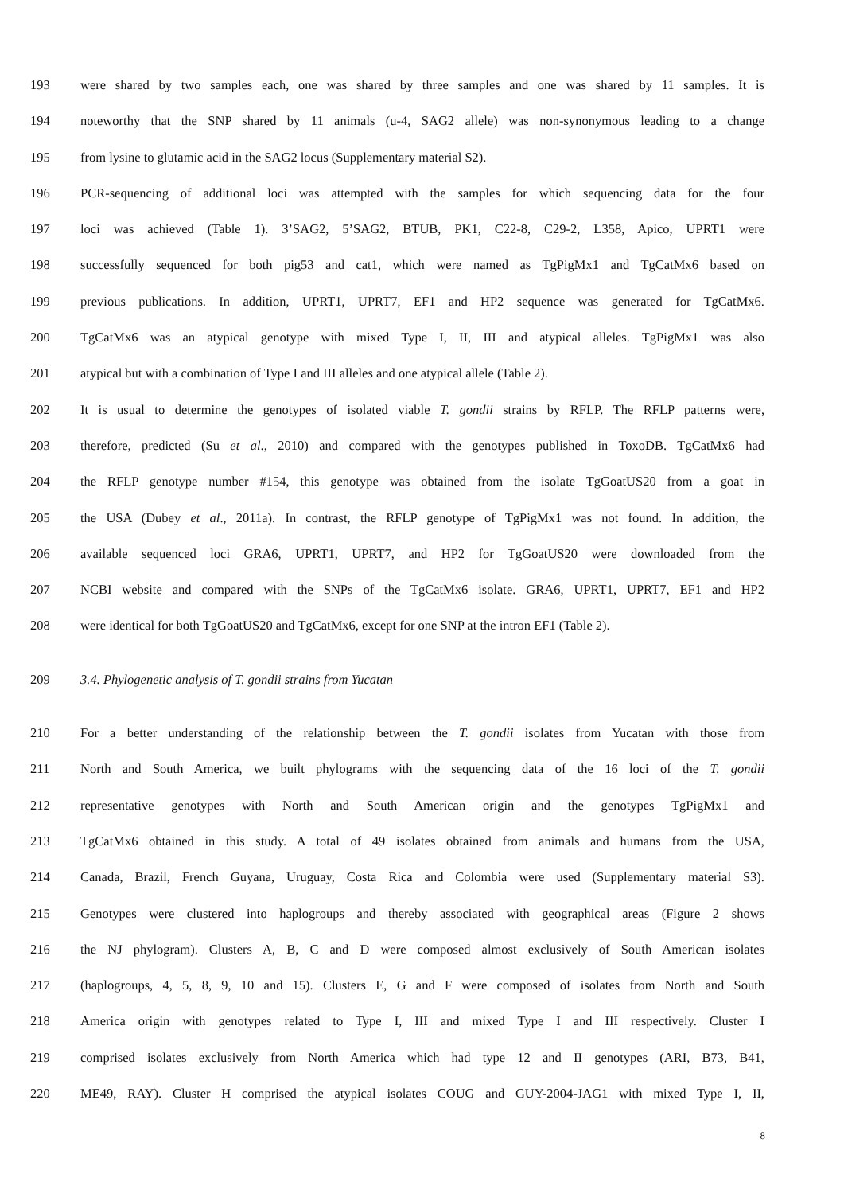193 were shared by two samples each, one was shared by three samples and one was shared by 11 samples. It is
194 noteworthy that the SNP shared by 11 animals (u-4, SAG2 allele) was non-synonymous leading to a change
195 from lysine to glutamic acid in the SAG2 locus (Supplementary material S2).
196 PCR-sequencing of additional loci was attempted with the samples for which sequencing data for the four
197 loci was achieved (Table 1). 3’SAG2, 5’SAG2, BTUB, PK1, C22-8, C29-2, L358, Apico, UPRT1 were
198 successfully sequenced for both pig53 and cat1, which were named as TgPigMx1 and TgCatMx6 based on
199 previous publications. In addition, UPRT1, UPRT7, EF1 and HP2 sequence was generated for TgCatMx6.
200 TgCatMx6 was an atypical genotype with mixed Type I, II, III and atypical alleles. TgPigMx1 was also
201 atypical but with a combination of Type I and III alleles and one atypical allele (Table 2).
202 It is usual to determine the genotypes of isolated viable T. gondii strains by RFLP. The RFLP patterns were,
203 therefore, predicted (Su et al., 2010) and compared with the genotypes published in ToxoDB. TgCatMx6 had
204 the RFLP genotype number #154, this genotype was obtained from the isolate TgGoatUS20 from a goat in
205 the USA (Dubey et al., 2011a). In contrast, the RFLP genotype of TgPigMx1 was not found. In addition, the
206 available sequenced loci GRA6, UPRT1, UPRT7, and HP2 for TgGoatUS20 were downloaded from the
207 NCBI website and compared with the SNPs of the TgCatMx6 isolate. GRA6, UPRT1, UPRT7, EF1 and HP2
208 were identical for both TgGoatUS20 and TgCatMx6, except for one SNP at the intron EF1 (Table 2).
209 3.4. Phylogenetic analysis of T. gondii strains from Yucatan
210 For a better understanding of the relationship between the T. gondii isolates from Yucatan with those from
211 North and South America, we built phylograms with the sequencing data of the 16 loci of the T. gondii
212 representative genotypes with North and South American origin and the genotypes TgPigMx1 and
213 TgCatMx6 obtained in this study. A total of 49 isolates obtained from animals and humans from the USA,
214 Canada, Brazil, French Guyana, Uruguay, Costa Rica and Colombia were used (Supplementary material S3).
215 Genotypes were clustered into haplogroups and thereby associated with geographical areas (Figure 2 shows
216 the NJ phylogram). Clusters A, B, C and D were composed almost exclusively of South American isolates
217 (haplogroups, 4, 5, 8, 9, 10 and 15). Clusters E, G and F were composed of isolates from North and South
218 America origin with genotypes related to Type I, III and mixed Type I and III respectively. Cluster I
219 comprised isolates exclusively from North America which had type 12 and II genotypes (ARI, B73, B41,
220 ME49, RAY). Cluster H comprised the atypical isolates COUG and GUY-2004-JAG1 with mixed Type I, II,
8